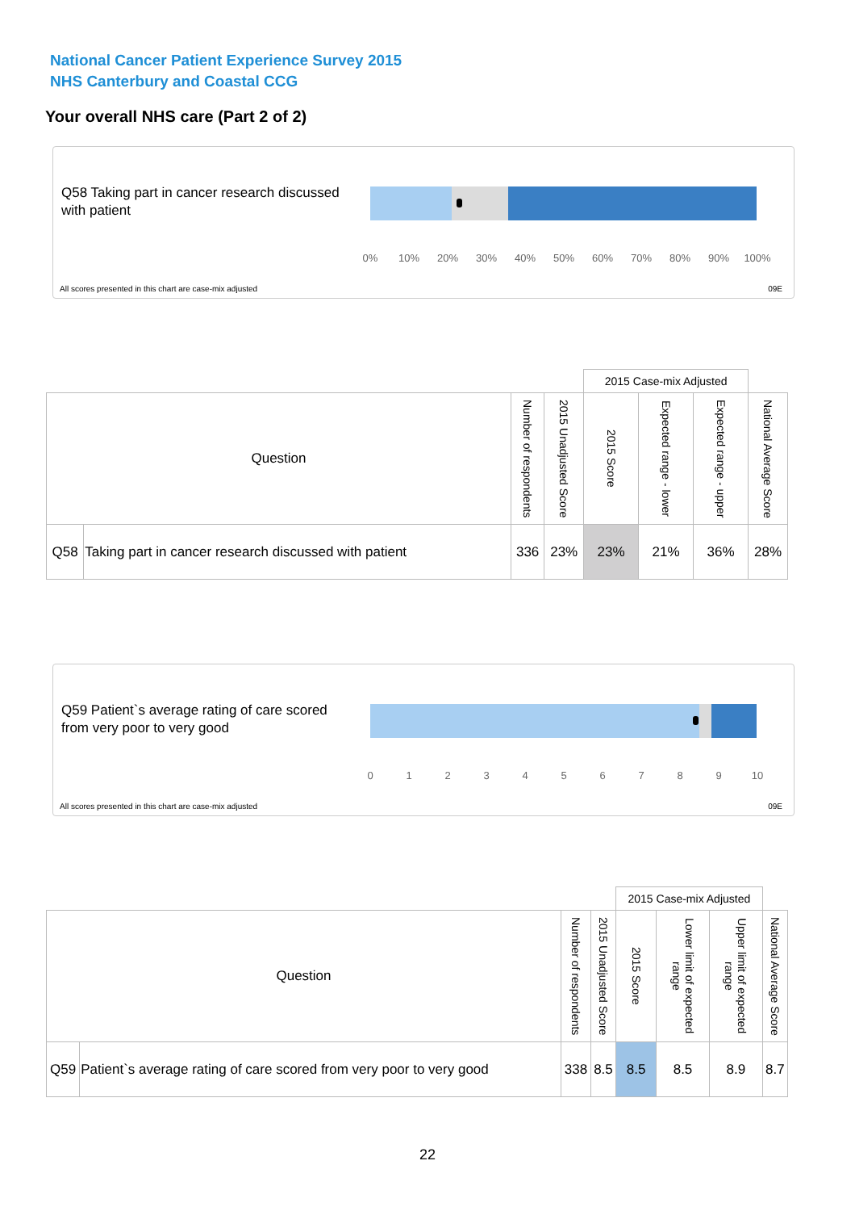National Cancer Patient Experience Survey 2015
NHS Canterbury and Coastal CCG
Your overall NHS care (Part 2 of 2)
Q58 Taking part in cancer research discussed with patient
0% 10% 20% 30% 40% 50% 60% 70% 80% 90% 100%
All scores presented in this chart are case-mix adjusted
09E
| | | | | 2015 Case-mix Adjusted | | | |
| --- | --- | --- | --- | --- | --- | --- | --- |
| Question | | Number of respondents | 2015 Unadjusted Score | 2015 Score | Expected range - lower | Expected range - upper | National Average Score |
| Q58 | Taking part in cancer research discussed with patient | 336 | 23% | 23% | 21% | 36% | 28% |
Q59 Patient`s average rating of care scored from very poor to very good
0123456789 10
All scores presented in this chart are case-mix adjusted
09E
| | | | | 2015 Case-mix Adjusted | | | |
| --- | --- | --- | --- | --- | --- | --- | --- |
| Question | | Number of respondents | 2015 Unadjusted Score | 2015 Score | Lower limit of expected range | Upper limit of expected range | National Average Score |
| Q59 | Patient`s average rating of care scored from very poor to very good | 338 | 8.5 | 8.5 | 8.5 | 8.9 | 8.7 |
22